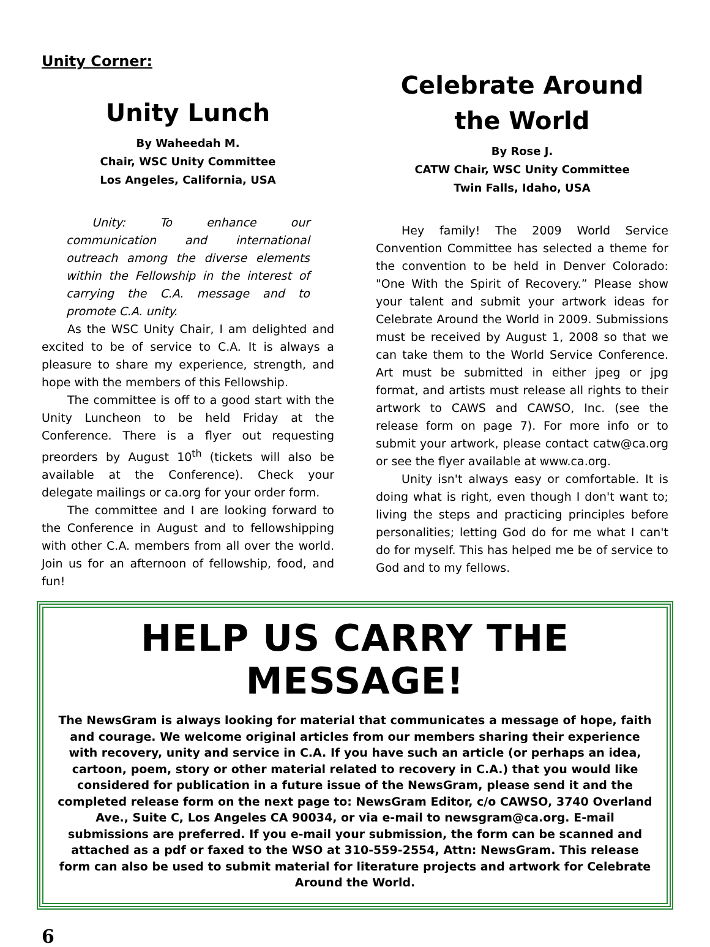Unity Corner:
Unity Lunch
By Waheedah M.
Chair, WSC Unity Committee
Los Angeles, California, USA
Unity: To enhance our communication and international outreach among the diverse elements within the Fellowship in the interest of carrying the C.A. message and to promote C.A. unity.
As the WSC Unity Chair, I am delighted and excited to be of service to C.A. It is always a pleasure to share my experience, strength, and hope with the members of this Fellowship.
The committee is off to a good start with the Unity Luncheon to be held Friday at the Conference. There is a flyer out requesting preorders by August 10<sup>th</sup> (tickets will also be available at the Conference). Check your delegate mailings or ca.org for your order form.
The committee and I are looking forward to the Conference in August and to fellowshipping with other C.A. members from all over the world. Join us for an afternoon of fellowship, food, and fun!
Celebrate Around the World
By Rose J.
CATW Chair, WSC Unity Committee
Twin Falls, Idaho, USA
Hey family! The 2009 World Service Convention Committee has selected a theme for the convention to be held in Denver Colorado: "One With the Spirit of Recovery.” Please show your talent and submit your artwork ideas for Celebrate Around the World in 2009. Submissions must be received by August 1, 2008 so that we can take them to the World Service Conference. Art must be submitted in either jpeg or jpg format, and artists must release all rights to their artwork to CAWS and CAWSO, Inc. (see the release form on page 7). For more info or to submit your artwork, please contact catw@ca.org or see the flyer available at www.ca.org.
Unity isn't always easy or comfortable. It is doing what is right, even though I don't want to; living the steps and practicing principles before personalities; letting God do for me what I can't do for myself. This has helped me be of service to God and to my fellows.
HELP US CARRY THE MESSAGE!
The NewsGram is always looking for material that communicates a message of hope, faith and courage. We welcome original articles from our members sharing their experience with recovery, unity and service in C.A. If you have such an article (or perhaps an idea, cartoon, poem, story or other material related to recovery in C.A.) that you would like considered for publication in a future issue of the NewsGram, please send it and the completed release form on the next page to: NewsGram Editor, c/o CAWSO, 3740 Overland Ave., Suite C, Los Angeles CA 90034, or via e-mail to newsgram@ca.org. E-mail submissions are preferred. If you e-mail your submission, the form can be scanned and attached as a pdf or faxed to the WSO at 310-559-2554, Attn: NewsGram. This release form can also be used to submit material for literature projects and artwork for Celebrate Around the World.
6